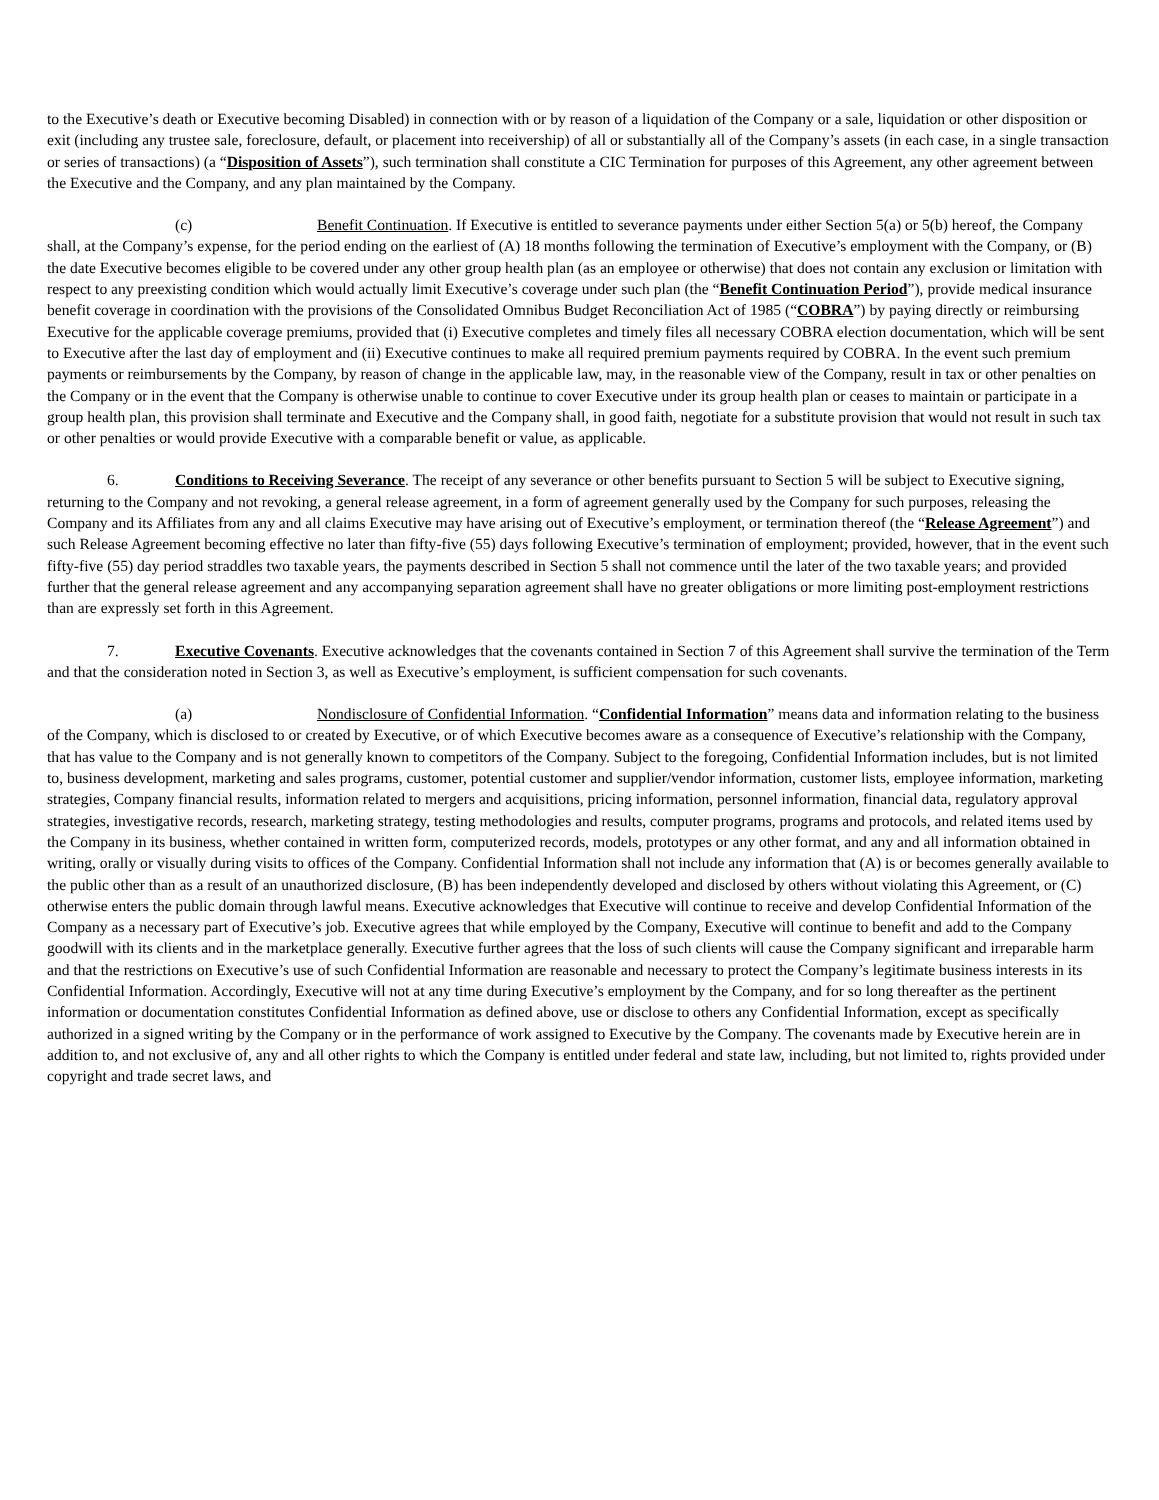to the Executive’s death or Executive becoming Disabled) in connection with or by reason of a liquidation of the Company or a sale, liquidation or other disposition or exit (including any trustee sale, foreclosure, default, or placement into receivership) of all or substantially all of the Company’s assets (in each case, in a single transaction or series of transactions) (a “Disposition of Assets”), such termination shall constitute a CIC Termination for purposes of this Agreement, any other agreement between the Executive and the Company, and any plan maintained by the Company.
(c) Benefit Continuation. If Executive is entitled to severance payments under either Section 5(a) or 5(b) hereof, the Company shall, at the Company’s expense, for the period ending on the earliest of (A) 18 months following the termination of Executive’s employment with the Company, or (B) the date Executive becomes eligible to be covered under any other group health plan (as an employee or otherwise) that does not contain any exclusion or limitation with respect to any preexisting condition which would actually limit Executive’s coverage under such plan (the “Benefit Continuation Period”), provide medical insurance benefit coverage in coordination with the provisions of the Consolidated Omnibus Budget Reconciliation Act of 1985 (“COBRA”) by paying directly or reimbursing Executive for the applicable coverage premiums, provided that (i) Executive completes and timely files all necessary COBRA election documentation, which will be sent to Executive after the last day of employment and (ii) Executive continues to make all required premium payments required by COBRA. In the event such premium payments or reimbursements by the Company, by reason of change in the applicable law, may, in the reasonable view of the Company, result in tax or other penalties on the Company or in the event that the Company is otherwise unable to continue to cover Executive under its group health plan or ceases to maintain or participate in a group health plan, this provision shall terminate and Executive and the Company shall, in good faith, negotiate for a substitute provision that would not result in such tax or other penalties or would provide Executive with a comparable benefit or value, as applicable.
6. Conditions to Receiving Severance. The receipt of any severance or other benefits pursuant to Section 5 will be subject to Executive signing, returning to the Company and not revoking, a general release agreement, in a form of agreement generally used by the Company for such purposes, releasing the Company and its Affiliates from any and all claims Executive may have arising out of Executive’s employment, or termination thereof (the “Release Agreement”) and such Release Agreement becoming effective no later than fifty-five (55) days following Executive’s termination of employment; provided, however, that in the event such fifty-five (55) day period straddles two taxable years, the payments described in Section 5 shall not commence until the later of the two taxable years; and provided further that the general release agreement and any accompanying separation agreement shall have no greater obligations or more limiting post-employment restrictions than are expressly set forth in this Agreement.
7. Executive Covenants. Executive acknowledges that the covenants contained in Section 7 of this Agreement shall survive the termination of the Term and that the consideration noted in Section 3, as well as Executive’s employment, is sufficient compensation for such covenants.
(a) Nondisclosure of Confidential Information. “Confidential Information” means data and information relating to the business of the Company, which is disclosed to or created by Executive, or of which Executive becomes aware as a consequence of Executive’s relationship with the Company, that has value to the Company and is not generally known to competitors of the Company. Subject to the foregoing, Confidential Information includes, but is not limited to, business development, marketing and sales programs, customer, potential customer and supplier/vendor information, customer lists, employee information, marketing strategies, Company financial results, information related to mergers and acquisitions, pricing information, personnel information, financial data, regulatory approval strategies, investigative records, research, marketing strategy, testing methodologies and results, computer programs, programs and protocols, and related items used by the Company in its business, whether contained in written form, computerized records, models, prototypes or any other format, and any and all information obtained in writing, orally or visually during visits to offices of the Company. Confidential Information shall not include any information that (A) is or becomes generally available to the public other than as a result of an unauthorized disclosure, (B) has been independently developed and disclosed by others without violating this Agreement, or (C) otherwise enters the public domain through lawful means. Executive acknowledges that Executive will continue to receive and develop Confidential Information of the Company as a necessary part of Executive’s job. Executive agrees that while employed by the Company, Executive will continue to benefit and add to the Company goodwill with its clients and in the marketplace generally. Executive further agrees that the loss of such clients will cause the Company significant and irreparable harm and that the restrictions on Executive’s use of such Confidential Information are reasonable and necessary to protect the Company’s legitimate business interests in its Confidential Information. Accordingly, Executive will not at any time during Executive’s employment by the Company, and for so long thereafter as the pertinent information or documentation constitutes Confidential Information as defined above, use or disclose to others any Confidential Information, except as specifically authorized in a signed writing by the Company or in the performance of work assigned to Executive by the Company. The covenants made by Executive herein are in addition to, and not exclusive of, any and all other rights to which the Company is entitled under federal and state law, including, but not limited to, rights provided under copyright and trade secret laws, and